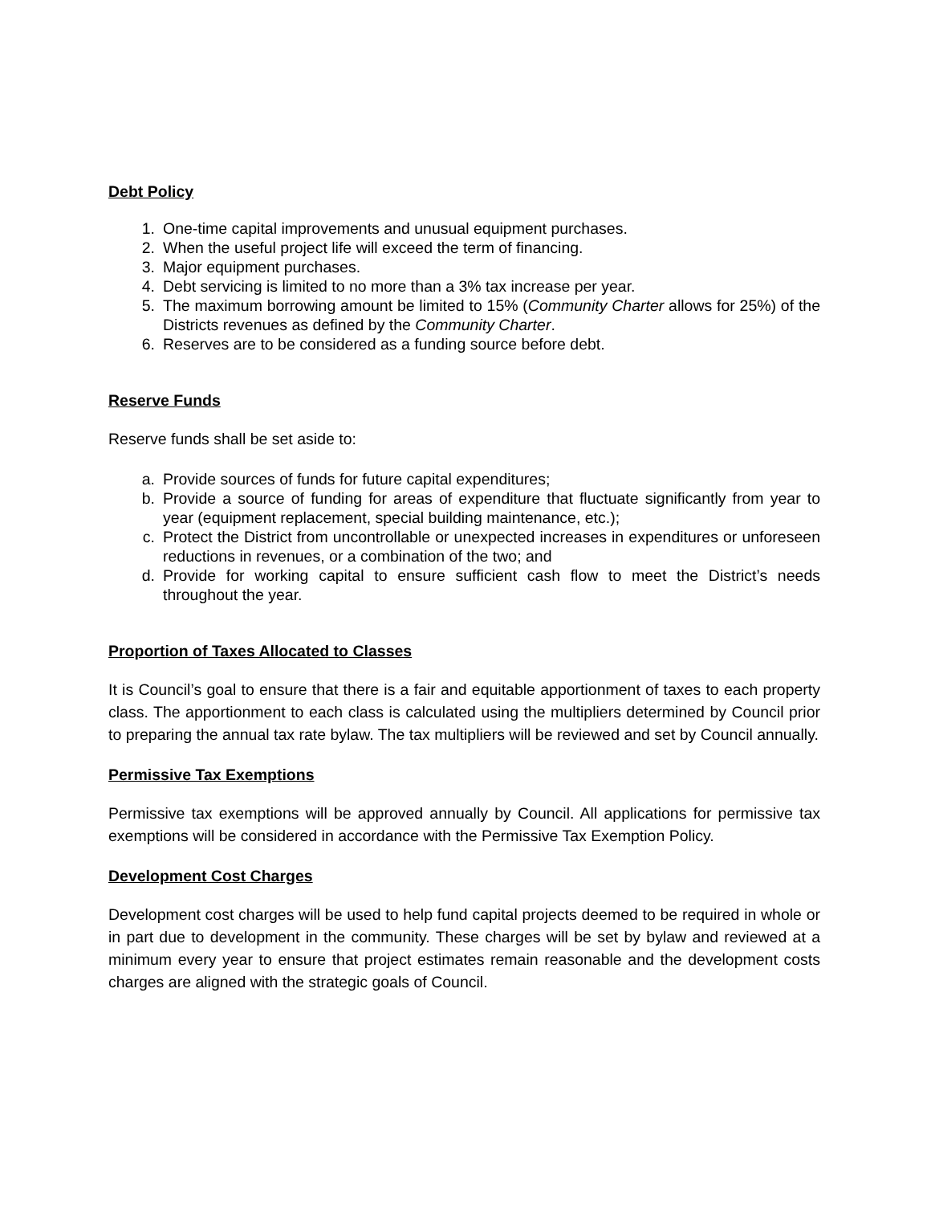Debt Policy
1. One-time capital improvements and unusual equipment purchases.
2. When the useful project life will exceed the term of financing.
3. Major equipment purchases.
4. Debt servicing is limited to no more than a 3% tax increase per year.
5. The maximum borrowing amount be limited to 15% (Community Charter allows for 25%) of the Districts revenues as defined by the Community Charter.
6. Reserves are to be considered as a funding source before debt.
Reserve Funds
Reserve funds shall be set aside to:
a. Provide sources of funds for future capital expenditures;
b. Provide a source of funding for areas of expenditure that fluctuate significantly from year to year (equipment replacement, special building maintenance, etc.);
c. Protect the District from uncontrollable or unexpected increases in expenditures or unforeseen reductions in revenues, or a combination of the two; and
d. Provide for working capital to ensure sufficient cash flow to meet the District’s needs throughout the year.
Proportion of Taxes Allocated to Classes
It is Council’s goal to ensure that there is a fair and equitable apportionment of taxes to each property class. The apportionment to each class is calculated using the multipliers determined by Council prior to preparing the annual tax rate bylaw. The tax multipliers will be reviewed and set by Council annually.
Permissive Tax Exemptions
Permissive tax exemptions will be approved annually by Council. All applications for permissive tax exemptions will be considered in accordance with the Permissive Tax Exemption Policy.
Development Cost Charges
Development cost charges will be used to help fund capital projects deemed to be required in whole or in part due to development in the community. These charges will be set by bylaw and reviewed at a minimum every year to ensure that project estimates remain reasonable and the development costs charges are aligned with the strategic goals of Council.